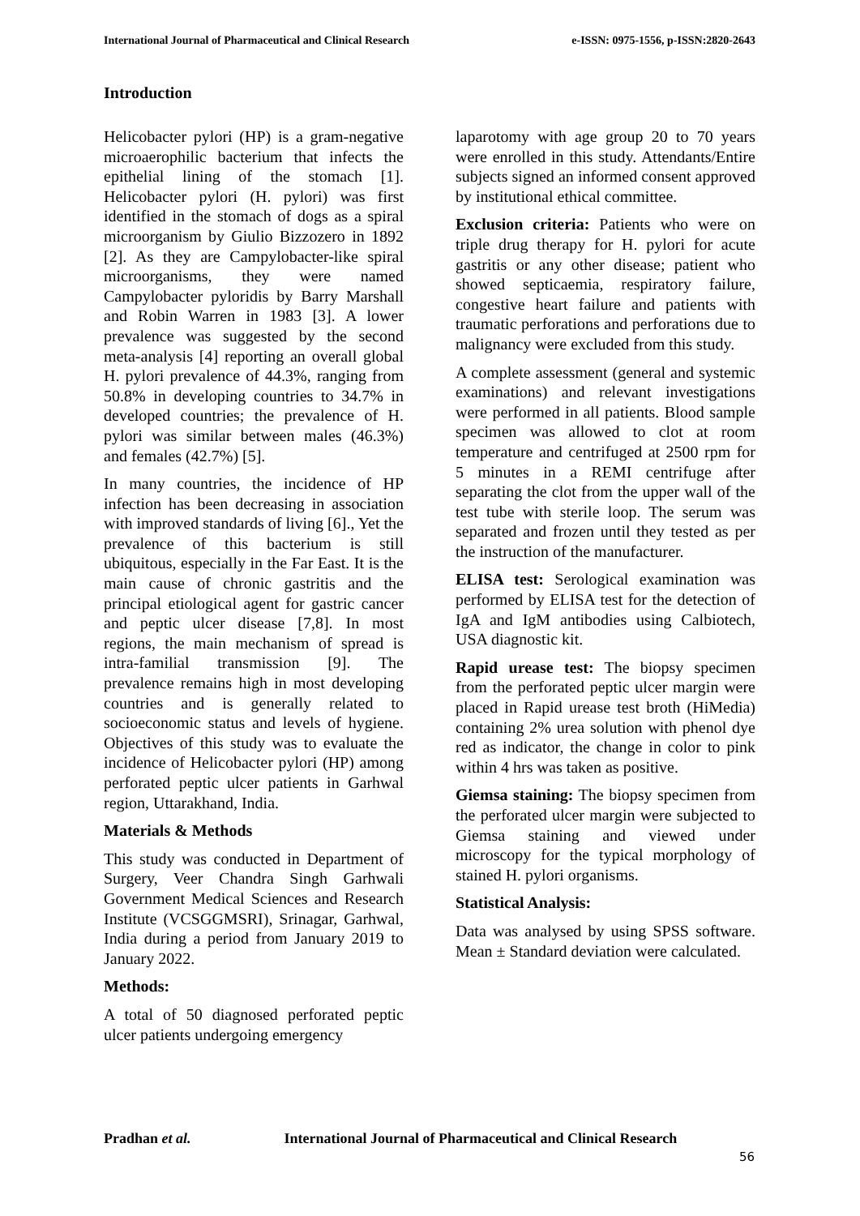International Journal of Pharmaceutical and Clinical Research e-ISSN: 0975-1556, p-ISSN:2820-2643
Introduction
Helicobacter pylori (HP) is a gram-negative microaerophilic bacterium that infects the epithelial lining of the stomach [1]. Helicobacter pylori (H. pylori) was first identified in the stomach of dogs as a spiral microorganism by Giulio Bizzozero in 1892 [2]. As they are Campylobacter-like spiral microorganisms, they were named Campylobacter pyloridis by Barry Marshall and Robin Warren in 1983 [3]. A lower prevalence was suggested by the second meta-analysis [4] reporting an overall global H. pylori prevalence of 44.3%, ranging from 50.8% in developing countries to 34.7% in developed countries; the prevalence of H. pylori was similar between males (46.3%) and females (42.7%) [5].
In many countries, the incidence of HP infection has been decreasing in association with improved standards of living [6]., Yet the prevalence of this bacterium is still ubiquitous, especially in the Far East. It is the main cause of chronic gastritis and the principal etiological agent for gastric cancer and peptic ulcer disease [7,8]. In most regions, the main mechanism of spread is intra-familial transmission [9]. The prevalence remains high in most developing countries and is generally related to socioeconomic status and levels of hygiene. Objectives of this study was to evaluate the incidence of Helicobacter pylori (HP) among perforated peptic ulcer patients in Garhwal region, Uttarakhand, India.
Materials & Methods
This study was conducted in Department of Surgery, Veer Chandra Singh Garhwali Government Medical Sciences and Research Institute (VCSGGMSRI), Srinagar, Garhwal, India during a period from January 2019 to January 2022.
Methods:
A total of 50 diagnosed perforated peptic ulcer patients undergoing emergency
laparotomy with age group 20 to 70 years were enrolled in this study. Attendants/Entire subjects signed an informed consent approved by institutional ethical committee.
Exclusion criteria: Patients who were on triple drug therapy for H. pylori for acute gastritis or any other disease; patient who showed septicaemia, respiratory failure, congestive heart failure and patients with traumatic perforations and perforations due to malignancy were excluded from this study.
A complete assessment (general and systemic examinations) and relevant investigations were performed in all patients. Blood sample specimen was allowed to clot at room temperature and centrifuged at 2500 rpm for 5 minutes in a REMI centrifuge after separating the clot from the upper wall of the test tube with sterile loop. The serum was separated and frozen until they tested as per the instruction of the manufacturer.
ELISA test: Serological examination was performed by ELISA test for the detection of IgA and IgM antibodies using Calbiotech, USA diagnostic kit.
Rapid urease test: The biopsy specimen from the perforated peptic ulcer margin were placed in Rapid urease test broth (HiMedia) containing 2% urea solution with phenol dye red as indicator, the change in color to pink within 4 hrs was taken as positive.
Giemsa staining: The biopsy specimen from the perforated ulcer margin were subjected to Giemsa staining and viewed under microscopy for the typical morphology of stained H. pylori organisms.
Statistical Analysis:
Data was analysed by using SPSS software. Mean ± Standard deviation were calculated.
Pradhan et al. International Journal of Pharmaceutical and Clinical Research
56